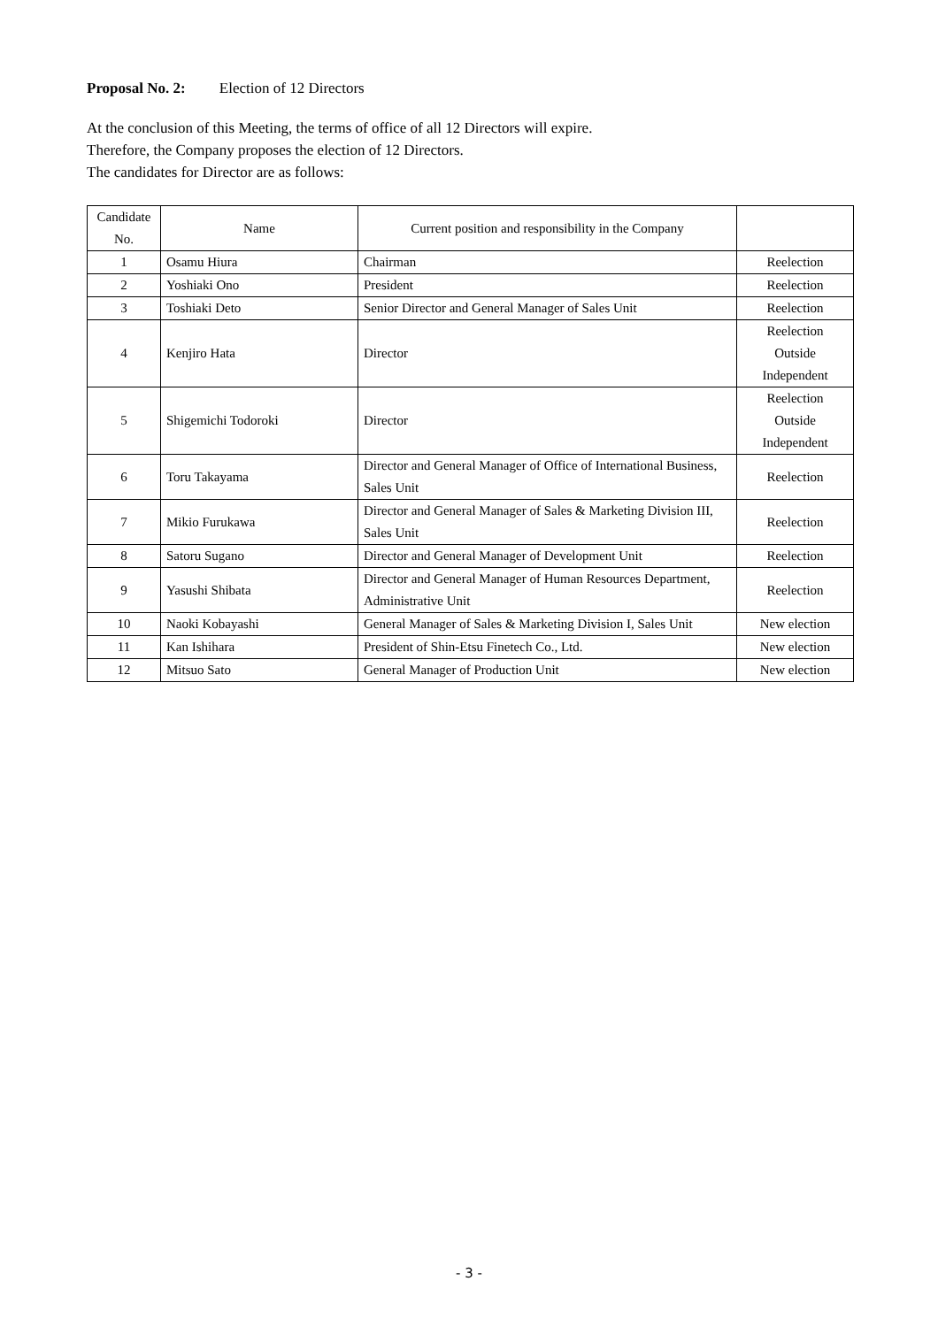Proposal No. 2: Election of 12 Directors
At the conclusion of this Meeting, the terms of office of all 12 Directors will expire.
Therefore, the Company proposes the election of 12 Directors.
The candidates for Director are as follows:
| Candidate No. | Name | Current position and responsibility in the Company | |
| --- | --- | --- | --- |
| 1 | Osamu Hiura | Chairman | Reelection |
| 2 | Yoshiaki Ono | President | Reelection |
| 3 | Toshiaki Deto | Senior Director and General Manager of Sales Unit | Reelection |
| 4 | Kenjiro Hata | Director | Reelection Outside Independent |
| 5 | Shigemichi Todoroki | Director | Reelection Outside Independent |
| 6 | Toru Takayama | Director and General Manager of Office of International Business, Sales Unit | Reelection |
| 7 | Mikio Furukawa | Director and General Manager of Sales & Marketing Division III, Sales Unit | Reelection |
| 8 | Satoru Sugano | Director and General Manager of Development Unit | Reelection |
| 9 | Yasushi Shibata | Director and General Manager of Human Resources Department, Administrative Unit | Reelection |
| 10 | Naoki Kobayashi | General Manager of Sales & Marketing Division I, Sales Unit | New election |
| 11 | Kan Ishihara | President of Shin-Etsu Finetech Co., Ltd. | New election |
| 12 | Mitsuo Sato | General Manager of Production Unit | New election |
- 3 -